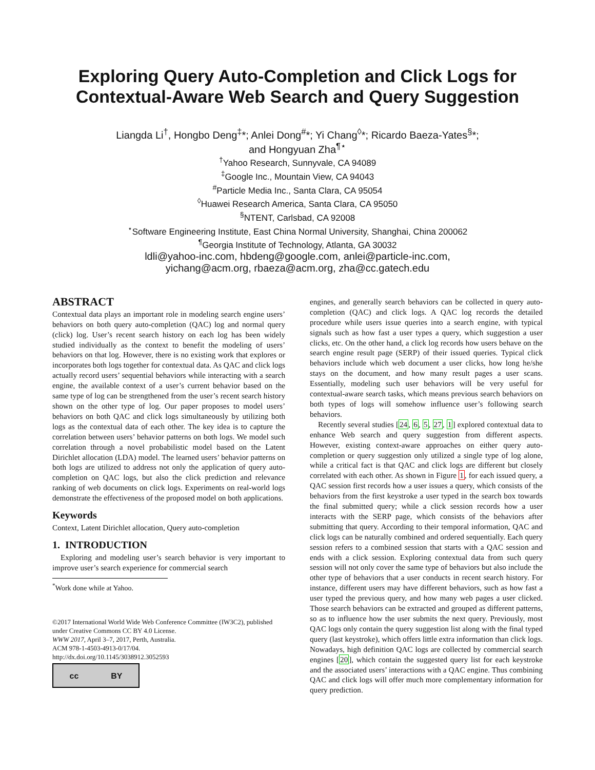Exploring Query Auto-Completion and Click Logs for
Contextual-Aware Web Search and Query Suggestion
Liangda Li<sup>†</sup>, Hongbo Deng<sup>‡</sup>*; Anlei Dong<sup>#</sup>*; Yi Chang<sup>◊</sup>*; Ricardo Baeza-Yates<sup>§</sup>*;
and Hongyuan Zha<sup>¶⋆</sup>
<sup>†</sup> Yahoo Research, Sunnyvale, CA 94089
<sup>‡</sup> Google Inc., Mountain View, CA 94043
<sup>#</sup> Particle Media Inc., Santa Clara, CA 95054
<sup>◊</sup>Huawei Research America, Santa Clara, CA 95050
<sup>§</sup> NTENT, Carlsbad, CA 92008
<sup>⋆</sup>Software Engineering Institute, East China Normal University, Shanghai, China 200062
<sup>¶</sup> Georgia Institute of Technology, Atlanta, GA 30032
ldli@yahoo-inc.com, hbdeng@google.com, anlei@particle-inc.com,
yichang@acm.org, rbaeza@acm.org, zha@cc.gatech.edu
ABSTRACT
Contextual data plays an important role in modeling search engine users’ behaviors on both query auto-completion (QAC) log and normal query (click) log. User’s recent search history on each log has been widely studied individually as the context to benefit the modeling of users’ behaviors on that log. However, there is no existing work that explores or incorporates both logs together for contextual data. As QAC and click logs actually record users’ sequential behaviors while interacting with a search engine, the available context of a user’s current behavior based on the same type of log can be strengthened from the user’s recent search history shown on the other type of log. Our paper proposes to model users’ behaviors on both QAC and click logs simultaneously by utilizing both logs as the contextual data of each other. The key idea is to capture the correlation between users’ behavior patterns on both logs. We model such correlation through a novel probabilistic model based on the Latent Dirichlet allocation (LDA) model. The learned users’ behavior patterns on both logs are utilized to address not only the application of query auto-completion on QAC logs, but also the click prediction and relevance ranking of web documents on click logs. Experiments on real-world logs demonstrate the effectiveness of the proposed model on both applications.
Keywords
Context, Latent Dirichlet allocation, Query auto-completion
1. INTRODUCTION
Exploring and modeling user’s search behavior is very important to improve user’s search experience for commercial search
<sup>*</sup> Work done while at Yahoo.
©2017 International World Wide Web Conference Committee (IW3C2), published under Creative Commons CC BY 4.0 License.
WWW 2017, April 3–7, 2017, Perth, Australia.
ACM 978-1-4503-4913-0/17/04.
http://dx.doi.org/10.1145/3038912.3052593
cc BY
engines, and generally search behaviors can be collected in query auto-completion (QAC) and click logs. A QAC log records the detailed procedure while users issue queries into a search engine, with typical signals such as how fast a user types a query, which suggestion a user clicks, etc. On the other hand, a click log records how users behave on the search engine result page (SERP) of their issued queries. Typical click behaviors include which web document a user clicks, how long he/she stays on the document, and how many result pages a user scans. Essentially, modeling such user behaviors will be very useful for contextual-aware search tasks, which means previous search behaviors on both types of logs will somehow influence user’s following search behaviors.
Recently several studies [24, 6, 5, 27, 1] explored contextual data to enhance Web search and query suggestion from different aspects. However, existing context-aware approaches on either query auto-completion or query suggestion only utilized a single type of log alone, while a critical fact is that QAC and click logs are different but closely correlated with each other. As shown in Figure 1, for each issued query, a QAC session first records how a user issues a query, which consists of the behaviors from the first keystroke a user typed in the search box towards the final submitted query; while a click session records how a user interacts with the SERP page, which consists of the behaviors after submitting that query. According to their temporal information, QAC and click logs can be naturally combined and ordered sequentially. Each query session refers to a combined session that starts with a QAC session and ends with a click session. Exploring contextual data from such query session will not only cover the same type of behaviors but also include the other type of behaviors that a user conducts in recent search history. For instance, different users may have different behaviors, such as how fast a user typed the previous query, and how many web pages a user clicked. Those search behaviors can be extracted and grouped as different patterns, so as to influence how the user submits the next query. Previously, most QAC logs only contain the query suggestion list along with the final typed query (last keystroke), which offers little extra information than click logs. Nowadays, high definition QAC logs are collected by commercial search engines [20], which contain the suggested query list for each keystroke and the associated users’ interactions with a QAC engine. Thus combining QAC and click logs will offer much more complementary information for query prediction.